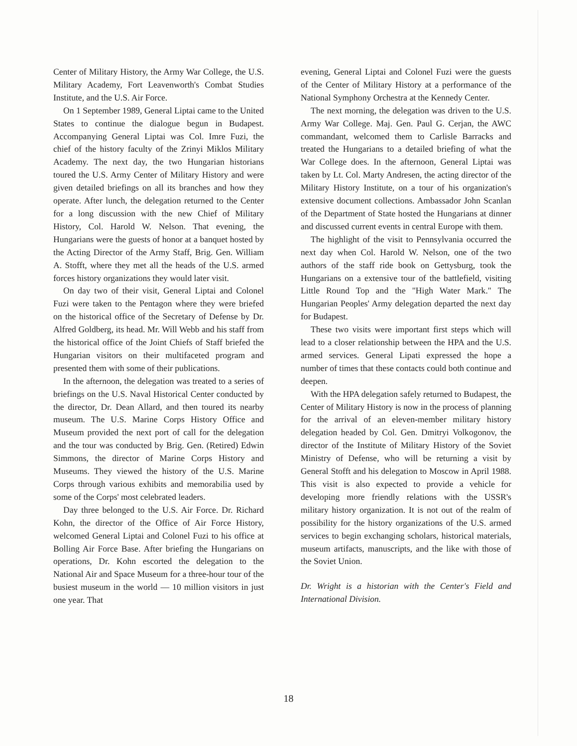Center of Military History, the Army War College, the U.S. Military Academy, Fort Leavenworth's Combat Studies Institute, and the U.S. Air Force.
On 1 September 1989, General Liptai came to the United States to continue the dialogue begun in Budapest. Accompanying General Liptai was Col. Imre Fuzi, the chief of the history faculty of the Zrinyi Miklos Military Academy. The next day, the two Hungarian historians toured the U.S. Army Center of Military History and were given detailed briefings on all its branches and how they operate. After lunch, the delegation returned to the Center for a long discussion with the new Chief of Military History, Col. Harold W. Nelson. That evening, the Hungarians were the guests of honor at a banquet hosted by the Acting Director of the Army Staff, Brig. Gen. William A. Stofft, where they met all the heads of the U.S. armed forces history organizations they would later visit.
On day two of their visit, General Liptai and Colonel Fuzi were taken to the Pentagon where they were briefed on the historical office of the Secretary of Defense by Dr. Alfred Goldberg, its head. Mr. Will Webb and his staff from the historical office of the Joint Chiefs of Staff briefed the Hungarian visitors on their multifaceted program and presented them with some of their publications.
In the afternoon, the delegation was treated to a series of briefings on the U.S. Naval Historical Center conducted by the director, Dr. Dean Allard, and then toured its nearby museum. The U.S. Marine Corps History Office and Museum provided the next port of call for the delegation and the tour was conducted by Brig. Gen. (Retired) Edwin Simmons, the director of Marine Corps History and Museums. They viewed the history of the U.S. Marine Corps through various exhibits and memorabilia used by some of the Corps' most celebrated leaders.
Day three belonged to the U.S. Air Force. Dr. Richard Kohn, the director of the Office of Air Force History, welcomed General Liptai and Colonel Fuzi to his office at Bolling Air Force Base. After briefing the Hungarians on operations, Dr. Kohn escorted the delegation to the National Air and Space Museum for a three-hour tour of the busiest museum in the world — 10 million visitors in just one year. That
evening, General Liptai and Colonel Fuzi were the guests of the Center of Military History at a performance of the National Symphony Orchestra at the Kennedy Center.
The next morning, the delegation was driven to the U.S. Army War College. Maj. Gen. Paul G. Cerjan, the AWC commandant, welcomed them to Carlisle Barracks and treated the Hungarians to a detailed briefing of what the War College does. In the afternoon, General Liptai was taken by Lt. Col. Marty Andresen, the acting director of the Military History Institute, on a tour of his organization's extensive document collections. Ambassador John Scanlan of the Department of State hosted the Hungarians at dinner and discussed current events in central Europe with them.
The highlight of the visit to Pennsylvania occurred the next day when Col. Harold W. Nelson, one of the two authors of the staff ride book on Gettysburg, took the Hungarians on a extensive tour of the battlefield, visiting Little Round Top and the "High Water Mark." The Hungarian Peoples' Army delegation departed the next day for Budapest.
These two visits were important first steps which will lead to a closer relationship between the HPA and the U.S. armed services. General Lipati expressed the hope a number of times that these contacts could both continue and deepen.
With the HPA delegation safely returned to Budapest, the Center of Military History is now in the process of planning for the arrival of an eleven-member military history delegation headed by Col. Gen. Dmitryi Volkogonov, the director of the Institute of Military History of the Soviet Ministry of Defense, who will be returning a visit by General Stofft and his delegation to Moscow in April 1988. This visit is also expected to provide a vehicle for developing more friendly relations with the USSR's military history organization. It is not out of the realm of possibility for the history organizations of the U.S. armed services to begin exchanging scholars, historical materials, museum artifacts, manuscripts, and the like with those of the Soviet Union.
Dr. Wright is a historian with the Center's Field and International Division.
18